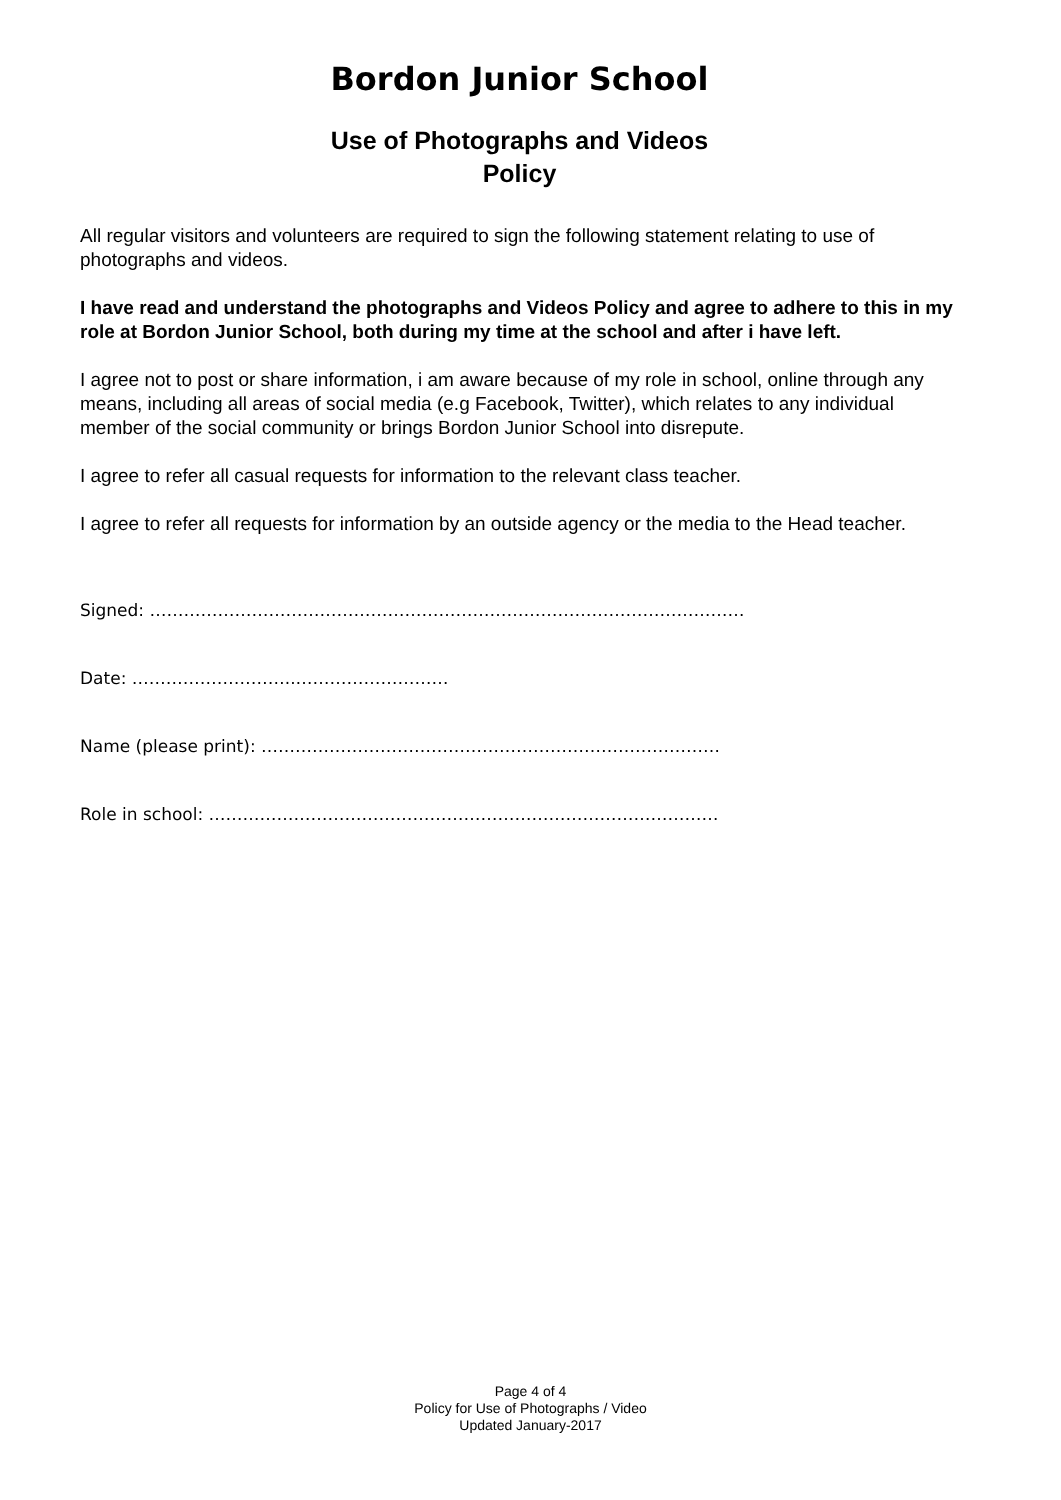Bordon Junior School
Use of Photographs and Videos
Policy
All regular visitors and volunteers are required to sign the following statement relating to use of photographs and videos.
I have read and understand the photographs and Videos Policy and agree to adhere to this in my role at Bordon Junior School, both during my time at the school and after i have left.
I agree not to post or share information, i am aware because of my role in school, online through any means, including all areas of social media (e.g Facebook, Twitter), which relates to any individual member of the social community or brings Bordon Junior School into disrepute.
I agree to refer all casual requests for information to the relevant class teacher.
I agree to refer all requests for information by an outside agency or the media to the Head teacher.
Signed: ……………………………………………………………………………………………
Date: ………………………..………………………
Name (please print): ………………………………………………………………………
Role in school: ………………………………………………………………………………
Page 4 of 4
Policy for Use of Photographs / Video
Updated January-2017